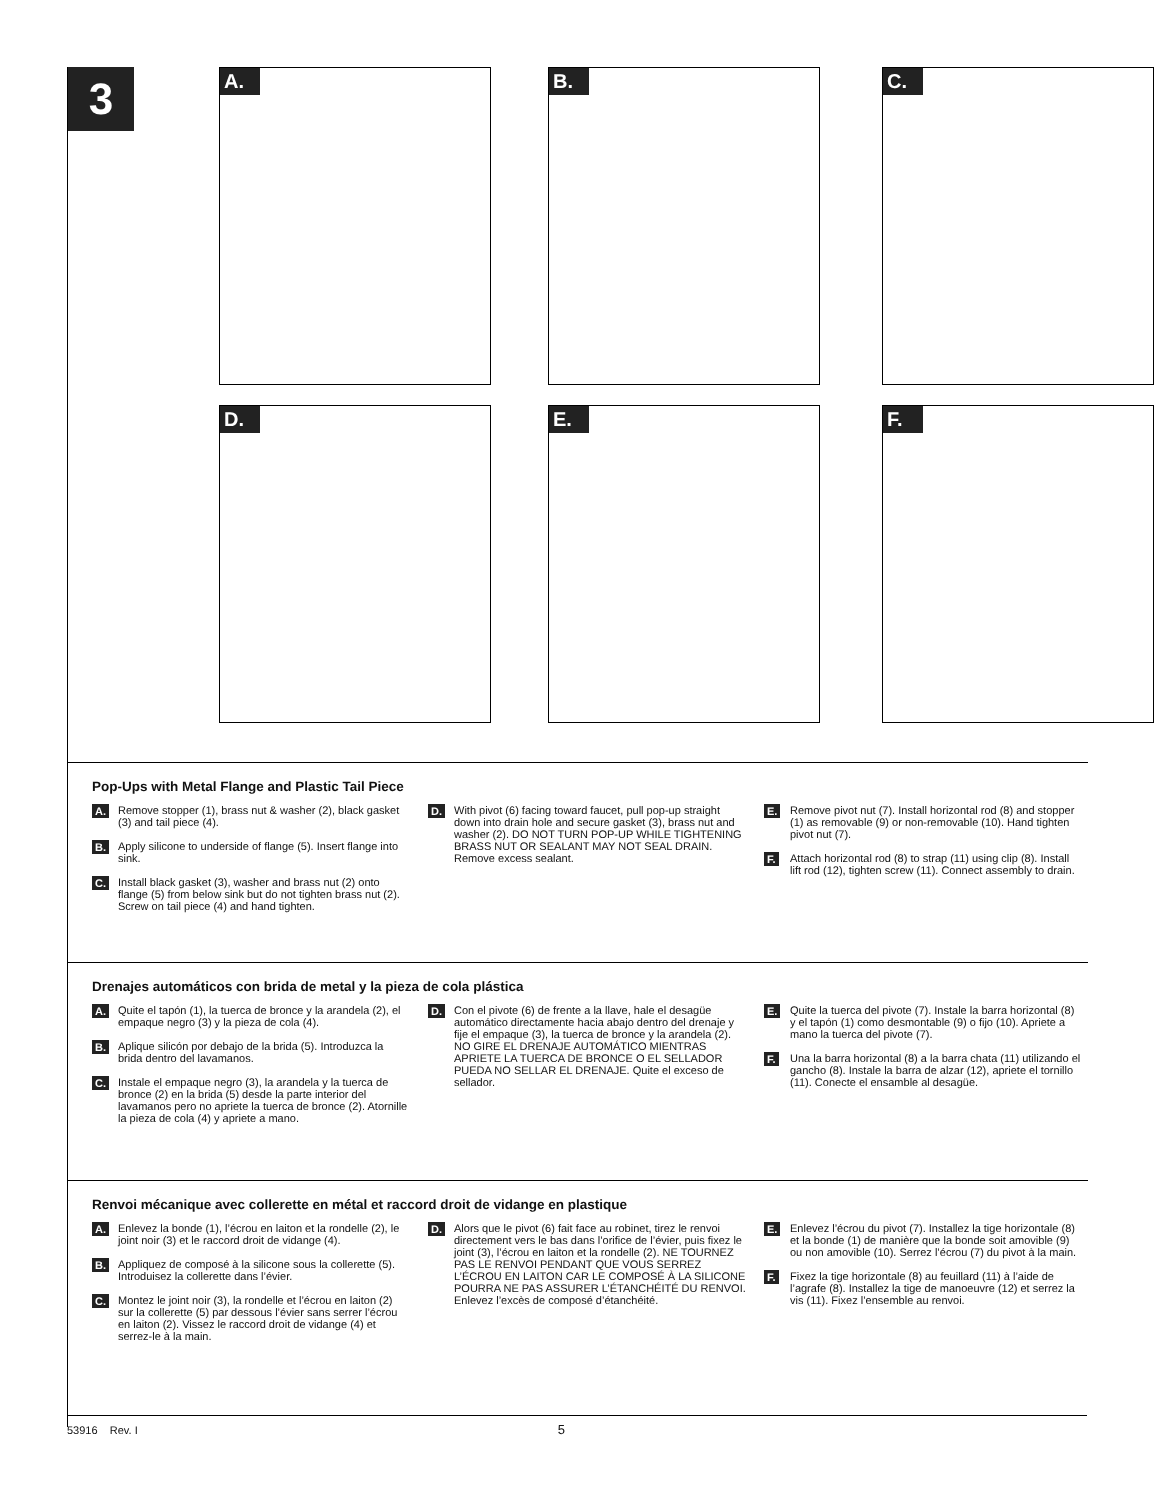3
A. B. C.
D. E. F.
Pop-Ups with Metal Flange and Plastic Tail Piece
A. Remove stopper (1), brass nut & washer (2), black gasket (3) and tail piece (4).
B. Apply silicone to underside of flange (5). Insert flange into sink.
C. Install black gasket (3), washer and brass nut (2) onto flange (5) from below sink but do not tighten brass nut (2). Screw on tail piece (4) and hand tighten.
D. With pivot (6) facing toward faucet, pull pop-up straight down into drain hole and secure gasket (3), brass nut and washer (2). DO NOT TURN POP-UP WHILE TIGHTENING BRASS NUT OR SEALANT MAY NOT SEAL DRAIN. Remove excess sealant.
E. Remove pivot nut (7). Install horizontal rod (8) and stopper (1) as removable (9) or non-removable (10). Hand tighten pivot nut (7).
F. Attach horizontal rod (8) to strap (11) using clip (8). Install lift rod (12), tighten screw (11). Connect assembly to drain.
Drenajes automáticos con brida de metal y la pieza de cola plástica
A. Quite el tapón (1), la tuerca de bronce y la arandela (2), el empaque negro (3) y la pieza de cola (4).
B. Aplique silicón por debajo de la brida (5). Introduzca la brida dentro del lavamanos.
C. Instale el empaque negro (3), la arandela y la tuerca de bronce (2) en la brida (5) desde la parte interior del lavamanos pero no apriete la tuerca de bronce (2). Atornille la pieza de cola (4) y apriete a mano.
D. Con el pivote (6) de frente a la llave, hale el desagüe automático directamente hacia abajo dentro del drenaje y fije el empaque (3), la tuerca de bronce y la arandela (2). NO GIRE EL DRENAJE AUTOMÁTICO MIENTRAS APRIETE LA TUERCA DE BRONCE O EL SELLADOR PUEDA NO SELLAR EL DRENAJE. Quite el exceso de sellador.
E. Quite la tuerca del pivote (7). Instale la barra horizontal (8) y el tapón (1) como desmontable (9) o fijo (10). Apriete a mano la tuerca del pivote (7).
F. Una la barra horizontal (8) a la barra chata (11) utilizando el gancho (8). Instale la barra de alzar (12), apriete el tornillo (11). Conecte el ensamble al desagüe.
Renvoi mécanique avec collerette en métal et raccord droit de vidange en plastique
A. Enlevez la bonde (1), l’écrou en laiton et la rondelle (2), le joint noir (3) et le raccord droit de vidange (4).
B. Appliquez de composé à la silicone sous la collerette (5). Introduisez la collerette dans l’évier.
C. Montez le joint noir (3), la rondelle et l’écrou en laiton (2) sur la collerette (5) par dessous l’évier sans serrer l’écrou en laiton (2). Vissez le raccord droit de vidange (4) et serrez-le à la main.
D. Alors que le pivot (6) fait face au robinet, tirez le renvoi directement vers le bas dans l’orifice de l’évier, puis fixez le joint (3), l’écrou en laiton et la rondelle (2). NE TOURNEZ PAS LE RENVOI PENDANT QUE VOUS SERREZ L’ÉCROU EN LAITON CAR LE COMPOSÉ À LA SILICONE POURRA NE PAS ASSURER L’ÉTANCHÉITÉ DU RENVOI. Enlevez l’excès de composé d’étanchéité.
E. Enlevez l’écrou du pivot (7). Installez la tige horizontale (8) et la bonde (1) de manière que la bonde soit amovible (9) ou non amovible (10). Serrez l’écrou (7) du pivot à la main.
F. Fixez la tige horizontale (8) au feuillard (11) à l’aide de l’agrafe (8). Installez la tige de manoeuvre (12) et serrez la vis (11). Fixez l’ensemble au renvoi.
53916 Rev. I 5